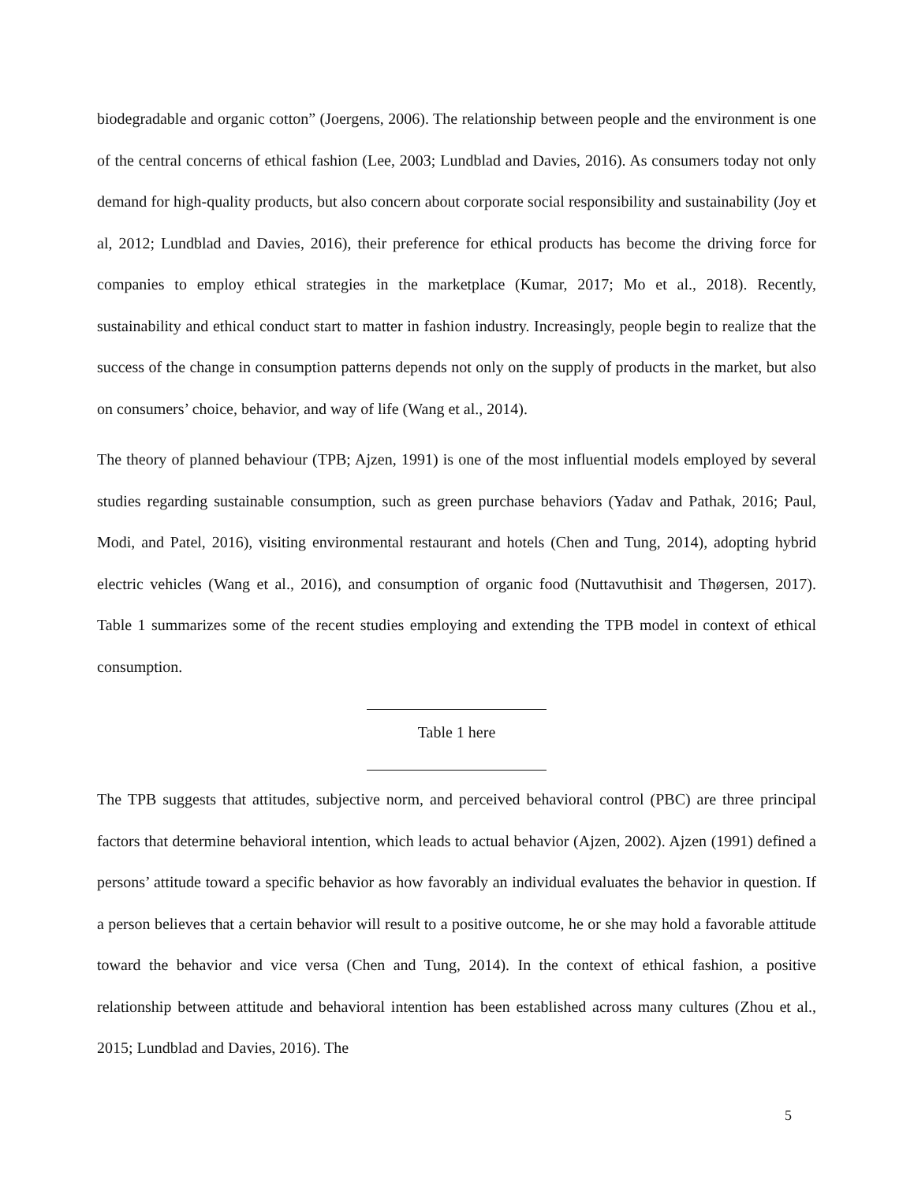biodegradable and organic cotton” (Joergens, 2006). The relationship between people and the environment is one of the central concerns of ethical fashion (Lee, 2003; Lundblad and Davies, 2016). As consumers today not only demand for high-quality products, but also concern about corporate social responsibility and sustainability (Joy et al, 2012; Lundblad and Davies, 2016), their preference for ethical products has become the driving force for companies to employ ethical strategies in the marketplace (Kumar, 2017; Mo et al., 2018). Recently, sustainability and ethical conduct start to matter in fashion industry. Increasingly, people begin to realize that the success of the change in consumption patterns depends not only on the supply of products in the market, but also on consumers’ choice, behavior, and way of life (Wang et al., 2014).
The theory of planned behaviour (TPB; Ajzen, 1991) is one of the most influential models employed by several studies regarding sustainable consumption, such as green purchase behaviors (Yadav and Pathak, 2016; Paul, Modi, and Patel, 2016), visiting environmental restaurant and hotels (Chen and Tung, 2014), adopting hybrid electric vehicles (Wang et al., 2016), and consumption of organic food (Nuttavuthisit and Thøgersen, 2017). Table 1 summarizes some of the recent studies employing and extending the TPB model in context of ethical consumption.
Table 1 here
The TPB suggests that attitudes, subjective norm, and perceived behavioral control (PBC) are three principal factors that determine behavioral intention, which leads to actual behavior (Ajzen, 2002). Ajzen (1991) defined a persons’ attitude toward a specific behavior as how favorably an individual evaluates the behavior in question. If a person believes that a certain behavior will result to a positive outcome, he or she may hold a favorable attitude toward the behavior and vice versa (Chen and Tung, 2014). In the context of ethical fashion, a positive relationship between attitude and behavioral intention has been established across many cultures (Zhou et al., 2015; Lundblad and Davies, 2016). The
5